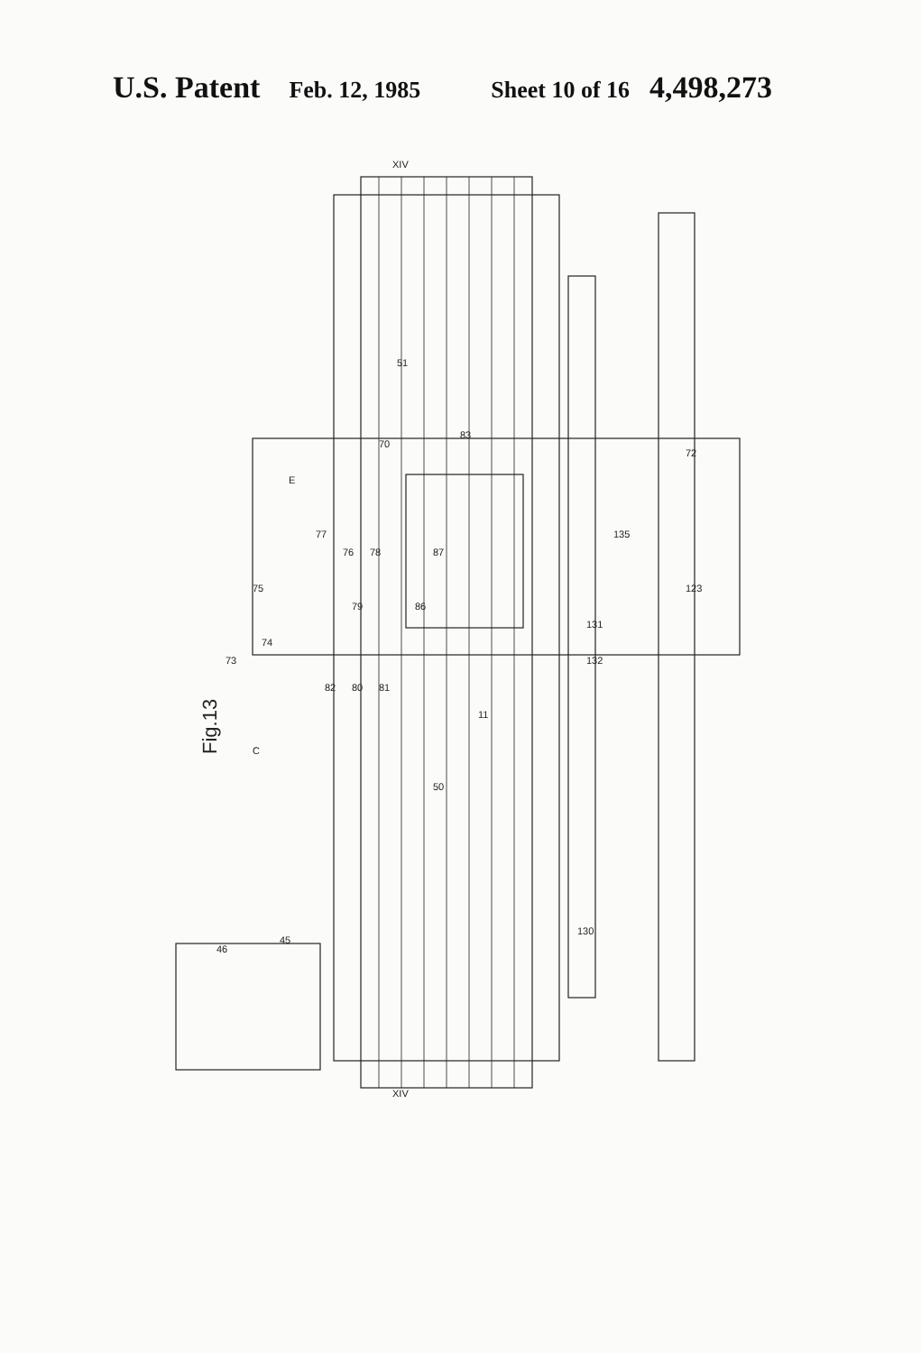U.S. Patent Feb. 12, 1985 Sheet 10 of 16 4,498,273
Fig.13
51
87
E
75
73
70
83
72
135
123
131
132
11
50
130
45
46
C
XIV
XIV
82
80
81
86
76
78
79
77
74